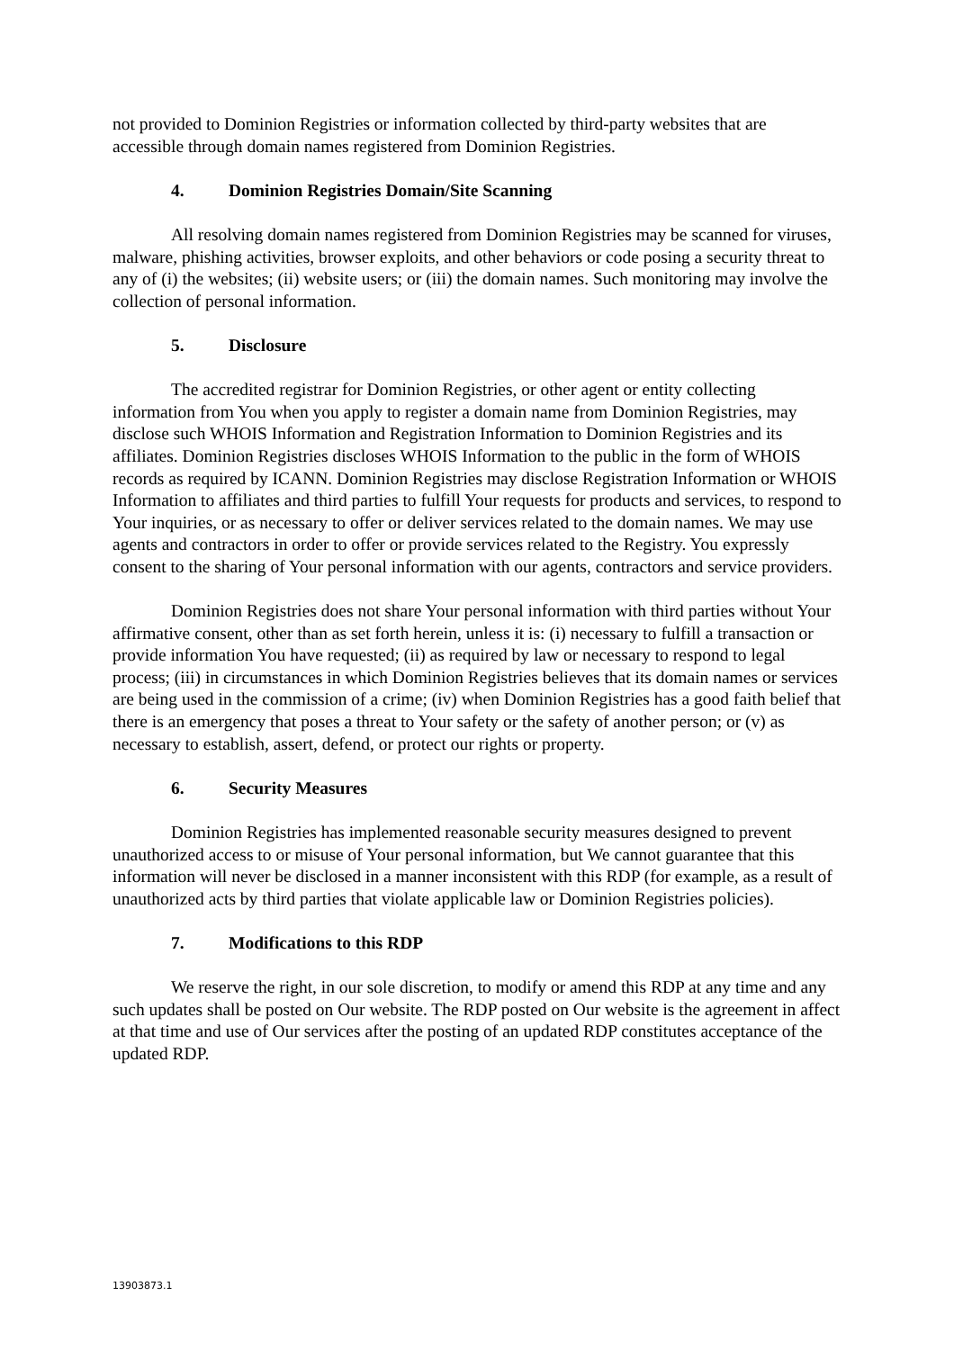not provided to Dominion Registries or information collected by third-party websites that are accessible through domain names registered from Dominion Registries.
4. Dominion Registries Domain/Site Scanning
All resolving domain names registered from Dominion Registries may be scanned for viruses, malware, phishing activities, browser exploits, and other behaviors or code posing a security threat to any of (i) the websites; (ii) website users; or (iii) the domain names. Such monitoring may involve the collection of personal information.
5. Disclosure
The accredited registrar for Dominion Registries, or other agent or entity collecting information from You when you apply to register a domain name from Dominion Registries, may disclose such WHOIS Information and Registration Information to Dominion Registries and its affiliates. Dominion Registries discloses WHOIS Information to the public in the form of WHOIS records as required by ICANN. Dominion Registries may disclose Registration Information or WHOIS Information to affiliates and third parties to fulfill Your requests for products and services, to respond to Your inquiries, or as necessary to offer or deliver services related to the domain names. We may use agents and contractors in order to offer or provide services related to the Registry. You expressly consent to the sharing of Your personal information with our agents, contractors and service providers.
Dominion Registries does not share Your personal information with third parties without Your affirmative consent, other than as set forth herein, unless it is: (i) necessary to fulfill a transaction or provide information You have requested; (ii) as required by law or necessary to respond to legal process; (iii) in circumstances in which Dominion Registries believes that its domain names or services are being used in the commission of a crime; (iv) when Dominion Registries has a good faith belief that there is an emergency that poses a threat to Your safety or the safety of another person; or (v) as necessary to establish, assert, defend, or protect our rights or property.
6. Security Measures
Dominion Registries has implemented reasonable security measures designed to prevent unauthorized access to or misuse of Your personal information, but We cannot guarantee that this information will never be disclosed in a manner inconsistent with this RDP (for example, as a result of unauthorized acts by third parties that violate applicable law or Dominion Registries policies).
7. Modifications to this RDP
We reserve the right, in our sole discretion, to modify or amend this RDP at any time and any such updates shall be posted on Our website. The RDP posted on Our website is the agreement in affect at that time and use of Our services after the posting of an updated RDP constitutes acceptance of the updated RDP.
13903873.1